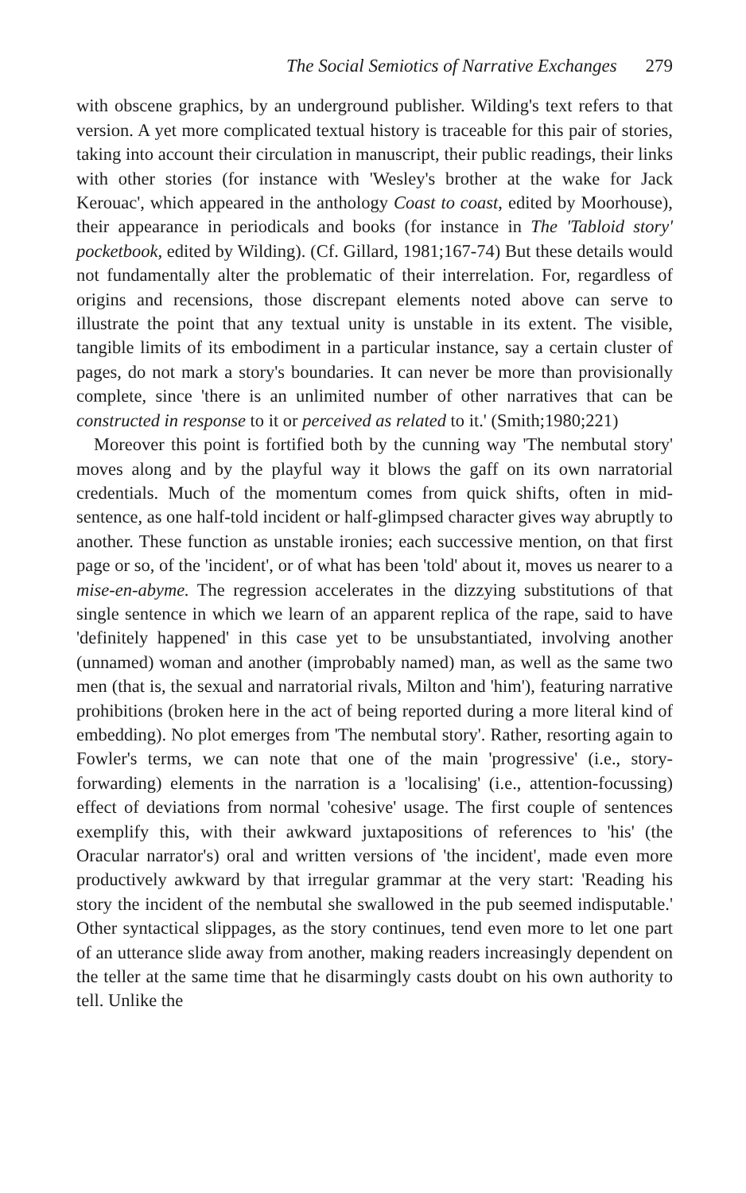The Social Semiotics of Narrative Exchanges 279
with obscene graphics, by an underground publisher. Wilding's text refers to that version. A yet more complicated textual history is traceable for this pair of stories, taking into account their circulation in manuscript, their public readings, their links with other stories (for instance with 'Wesley's brother at the wake for Jack Kerouac', which appeared in the anthology Coast to coast, edited by Moorhouse), their appearance in periodicals and books (for instance in The 'Tabloid story' pocketbook, edited by Wilding). (Cf. Gillard, 1981;167-74) But these details would not fundamentally alter the problematic of their interrelation. For, regardless of origins and recensions, those discrepant elements noted above can serve to illustrate the point that any textual unity is unstable in its extent. The visible, tangible limits of its embodiment in a particular instance, say a certain cluster of pages, do not mark a story's boundaries. It can never be more than provisionally complete, since 'there is an unlimited number of other narratives that can be constructed in response to it or perceived as related to it.' (Smith;1980;221)
Moreover this point is fortified both by the cunning way 'The nembutal story' moves along and by the playful way it blows the gaff on its own narratorial credentials. Much of the momentum comes from quick shifts, often in mid-sentence, as one half-told incident or half-glimpsed character gives way abruptly to another. These function as unstable ironies; each successive mention, on that first page or so, of the 'incident', or of what has been 'told' about it, moves us nearer to a mise-en-abyme. The regression accelerates in the dizzying substitutions of that single sentence in which we learn of an apparent replica of the rape, said to have 'definitely happened' in this case yet to be unsubstantiated, involving another (unnamed) woman and another (improbably named) man, as well as the same two men (that is, the sexual and narratorial rivals, Milton and 'him'), featuring narrative prohibitions (broken here in the act of being reported during a more literal kind of embedding). No plot emerges from 'The nembutal story'. Rather, resorting again to Fowler's terms, we can note that one of the main 'progressive' (i.e., story-forwarding) elements in the narration is a 'localising' (i.e., attention-focussing) effect of deviations from normal 'cohesive' usage. The first couple of sentences exemplify this, with their awkward juxtapositions of references to 'his' (the Oracular narrator's) oral and written versions of 'the incident', made even more productively awkward by that irregular grammar at the very start: 'Reading his story the incident of the nembutal she swallowed in the pub seemed indisputable.' Other syntactical slippages, as the story continues, tend even more to let one part of an utterance slide away from another, making readers increasingly dependent on the teller at the same time that he disarmingly casts doubt on his own authority to tell. Unlike the